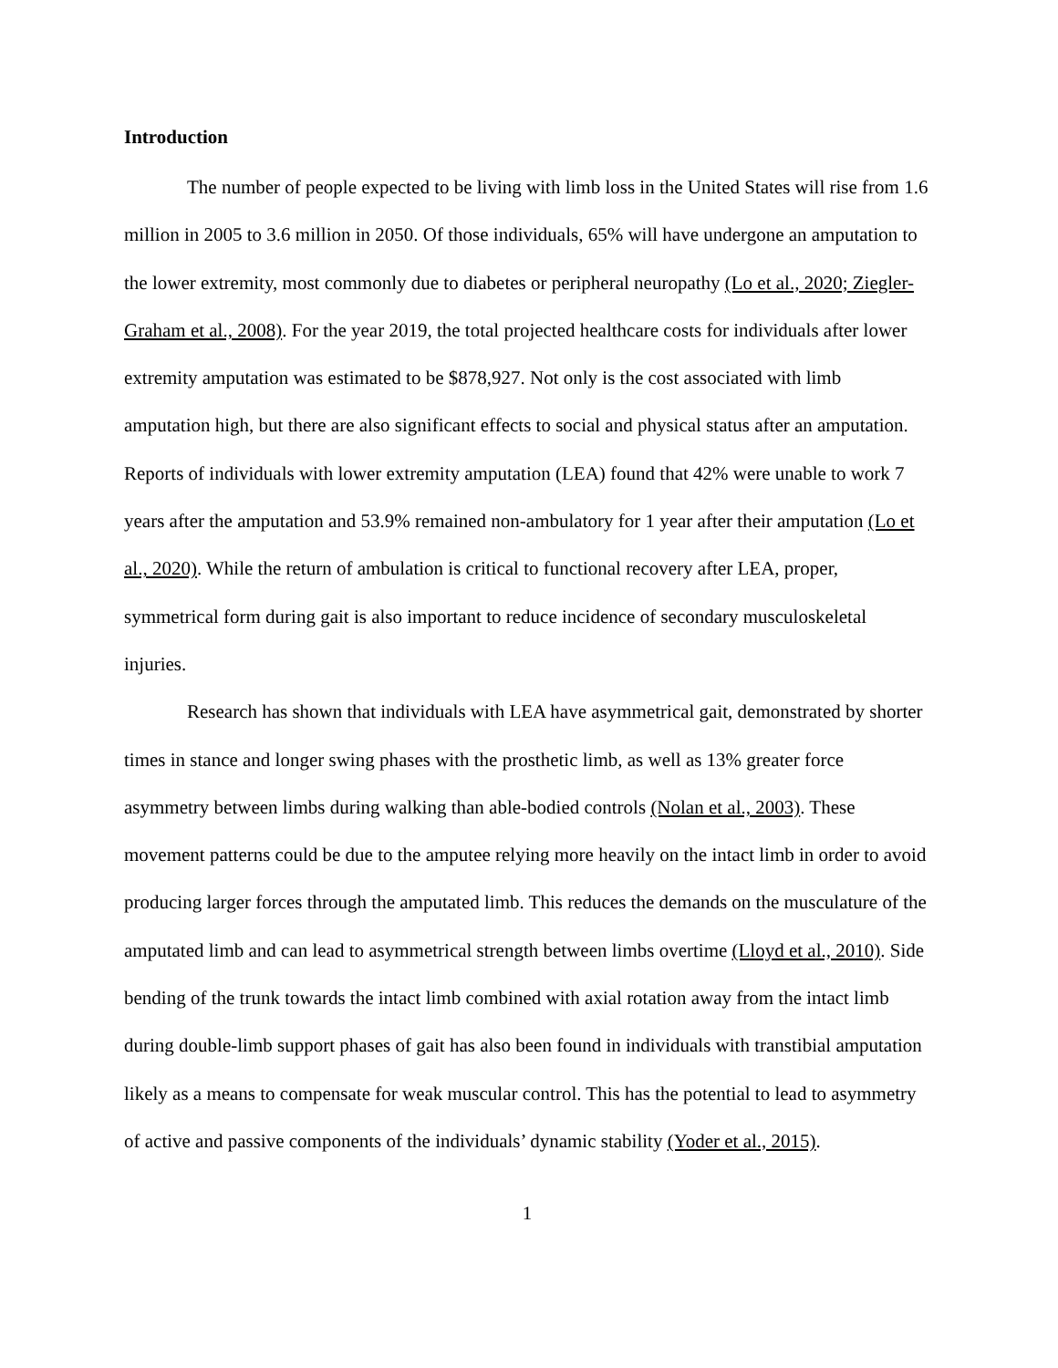Introduction
The number of people expected to be living with limb loss in the United States will rise from 1.6 million in 2005 to 3.6 million in 2050. Of those individuals, 65% will have undergone an amputation to the lower extremity, most commonly due to diabetes or peripheral neuropathy (Lo et al., 2020; Ziegler-Graham et al., 2008). For the year 2019, the total projected healthcare costs for individuals after lower extremity amputation was estimated to be $878,927. Not only is the cost associated with limb amputation high, but there are also significant effects to social and physical status after an amputation. Reports of individuals with lower extremity amputation (LEA) found that 42% were unable to work 7 years after the amputation and 53.9% remained non-ambulatory for 1 year after their amputation (Lo et al., 2020). While the return of ambulation is critical to functional recovery after LEA, proper, symmetrical form during gait is also important to reduce incidence of secondary musculoskeletal injuries.
Research has shown that individuals with LEA have asymmetrical gait, demonstrated by shorter times in stance and longer swing phases with the prosthetic limb, as well as 13% greater force asymmetry between limbs during walking than able-bodied controls (Nolan et al., 2003). These movement patterns could be due to the amputee relying more heavily on the intact limb in order to avoid producing larger forces through the amputated limb. This reduces the demands on the musculature of the amputated limb and can lead to asymmetrical strength between limbs overtime (Lloyd et al., 2010). Side bending of the trunk towards the intact limb combined with axial rotation away from the intact limb during double-limb support phases of gait has also been found in individuals with transtibial amputation likely as a means to compensate for weak muscular control. This has the potential to lead to asymmetry of active and passive components of the individuals’ dynamic stability (Yoder et al., 2015).
1